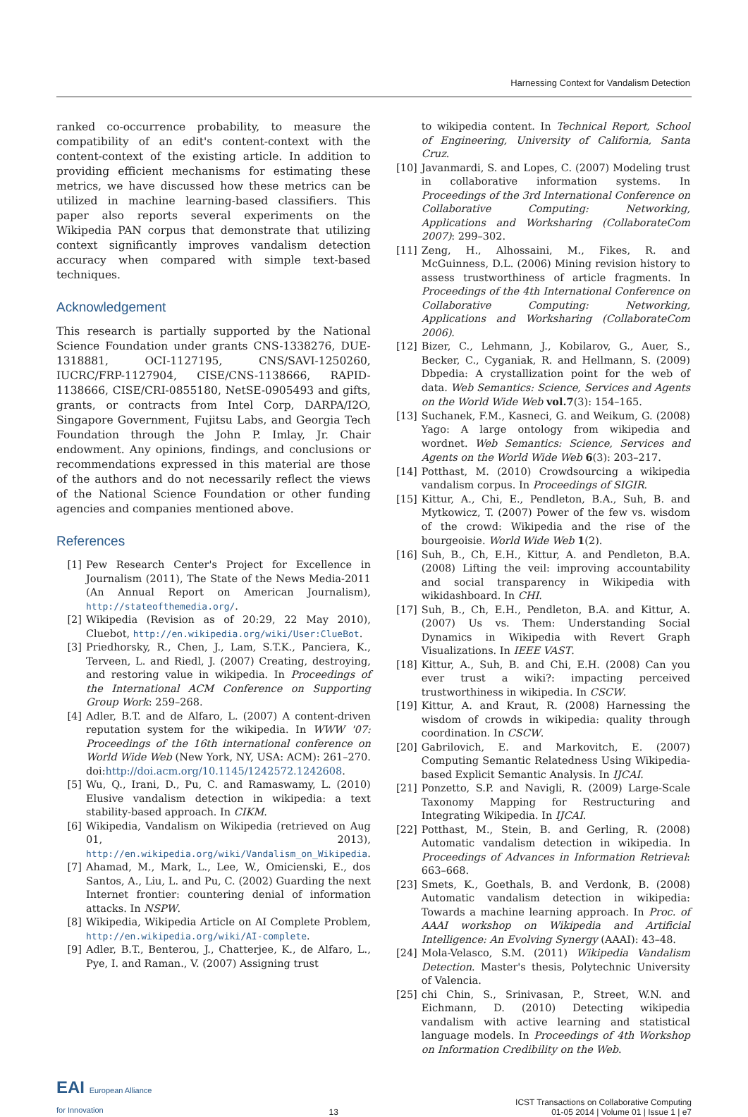Harnessing Context for Vandalism Detection
ranked co-occurrence probability, to measure the compatibility of an edit's content-context with the content-context of the existing article. In addition to providing efficient mechanisms for estimating these metrics, we have discussed how these metrics can be utilized in machine learning-based classifiers. This paper also reports several experiments on the Wikipedia PAN corpus that demonstrate that utilizing context significantly improves vandalism detection accuracy when compared with simple text-based techniques.
Acknowledgement
This research is partially supported by the National Science Foundation under grants CNS-1338276, DUE-1318881, OCI-1127195, CNS/SAVI-1250260, IUCRC/FRP-1127904, CISE/CNS-1138666, RAPID-1138666, CISE/CRI-0855180, NetSE-0905493 and gifts, grants, or contracts from Intel Corp, DARPA/I2O, Singapore Government, Fujitsu Labs, and Georgia Tech Foundation through the John P. Imlay, Jr. Chair endowment. Any opinions, findings, and conclusions or recommendations expressed in this material are those of the authors and do not necessarily reflect the views of the National Science Foundation or other funding agencies and companies mentioned above.
References
[1] Pew Research Center's Project for Excellence in Journalism (2011), The State of the News Media-2011 (An Annual Report on American Journalism), http://stateofthemedia.org/.
[2] Wikipedia (Revision as of 20:29, 22 May 2010), Cluebot, http://en.wikipedia.org/wiki/User:ClueBot.
[3] Priedhorsky, R., Chen, J., Lam, S.T.K., Panciera, K., Terveen, L. and Riedl, J. (2007) Creating, destroying, and restoring value in wikipedia. In Proceedings of the International ACM Conference on Supporting Group Work: 259–268.
[4] Adler, B.T. and de Alfaro, L. (2007) A content-driven reputation system for the wikipedia. In WWW '07: Proceedings of the 16th international conference on World Wide Web (New York, NY, USA: ACM): 261–270. doi:http://doi.acm.org/10.1145/1242572.1242608.
[5] Wu, Q., Irani, D., Pu, C. and Ramaswamy, L. (2010) Elusive vandalism detection in wikipedia: a text stability-based approach. In CIKM.
[6] Wikipedia, Vandalism on Wikipedia (retrieved on Aug 01, 2013), http://en.wikipedia.org/wiki/Vandalism_on_Wikipedia.
[7] Ahamad, M., Mark, L., Lee, W., Omicienski, E., dos Santos, A., Liu, L. and Pu, C. (2002) Guarding the next Internet frontier: countering denial of information attacks. In NSPW.
[8] Wikipedia, Wikipedia Article on AI Complete Problem, http://en.wikipedia.org/wiki/AI-complete.
[9] Adler, B.T., Benterou, J., Chatterjee, K., de Alfaro, L., Pye, I. and Raman., V. (2007) Assigning trust
to wikipedia content. In Technical Report, School of Engineering, University of California, Santa Cruz.
[10] Javanmardi, S. and Lopes, C. (2007) Modeling trust in collaborative information systems. In Proceedings of the 3rd International Conference on Collaborative Computing: Networking, Applications and Worksharing (CollaborateCom 2007): 299–302.
[11] Zeng, H., Alhossaini, M., Fikes, R. and McGuinness, D.L. (2006) Mining revision history to assess trustworthiness of article fragments. In Proceedings of the 4th International Conference on Collaborative Computing: Networking, Applications and Worksharing (CollaborateCom 2006).
[12] Bizer, C., Lehmann, J., Kobilarov, G., Auer, S., Becker, C., Cyganiak, R. and Hellmann, S. (2009) Dbpedia: A crystallization point for the web of data. Web Semantics: Science, Services and Agents on the World Wide Web vol.7(3): 154–165.
[13] Suchanek, F.M., Kasneci, G. and Weikum, G. (2008) Yago: A large ontology from wikipedia and wordnet. Web Semantics: Science, Services and Agents on the World Wide Web 6(3): 203–217.
[14] Potthast, M. (2010) Crowdsourcing a wikipedia vandalism corpus. In Proceedings of SIGIR.
[15] Kittur, A., Chi, E., Pendleton, B.A., Suh, B. and Mytkowicz, T. (2007) Power of the few vs. wisdom of the crowd: Wikipedia and the rise of the bourgeoisie. World Wide Web 1(2).
[16] Suh, B., Ch, E.H., Kittur, A. and Pendleton, B.A. (2008) Lifting the veil: improving accountability and social transparency in Wikipedia with wikidashboard. In CHI.
[17] Suh, B., Ch, E.H., Pendleton, B.A. and Kittur, A. (2007) Us vs. Them: Understanding Social Dynamics in Wikipedia with Revert Graph Visualizations. In IEEE VAST.
[18] Kittur, A., Suh, B. and Chi, E.H. (2008) Can you ever trust a wiki?: impacting perceived trustworthiness in wikipedia. In CSCW.
[19] Kittur, A. and Kraut, R. (2008) Harnessing the wisdom of crowds in wikipedia: quality through coordination. In CSCW.
[20] Gabrilovich, E. and Markovitch, E. (2007) Computing Semantic Relatedness Using Wikipedia-based Explicit Semantic Analysis. In IJCAI.
[21] Ponzetto, S.P. and Navigli, R. (2009) Large-Scale Taxonomy Mapping for Restructuring and Integrating Wikipedia. In IJCAI.
[22] Potthast, M., Stein, B. and Gerling, R. (2008) Automatic vandalism detection in wikipedia. In Proceedings of Advances in Information Retrieval: 663–668.
[23] Smets, K., Goethals, B. and Verdonk, B. (2008) Automatic vandalism detection in wikipedia: Towards a machine learning approach. In Proc. of AAAI workshop on Wikipedia and Artificial Intelligence: An Evolving Synergy (AAAI): 43–48.
[24] Mola-Velasco, S.M. (2011) Wikipedia Vandalism Detection. Master's thesis, Polytechnic University of Valencia.
[25] chi Chin, S., Srinivasan, P., Street, W.N. and Eichmann, D. (2010) Detecting wikipedia vandalism with active learning and statistical language models. In Proceedings of 4th Workshop on Information Credibility on the Web.
EAI European Alliance
for Innovation
13
ICST Transactions on Collaborative Computing
01-05 2014 | Volume 01 | Issue 1 | e7